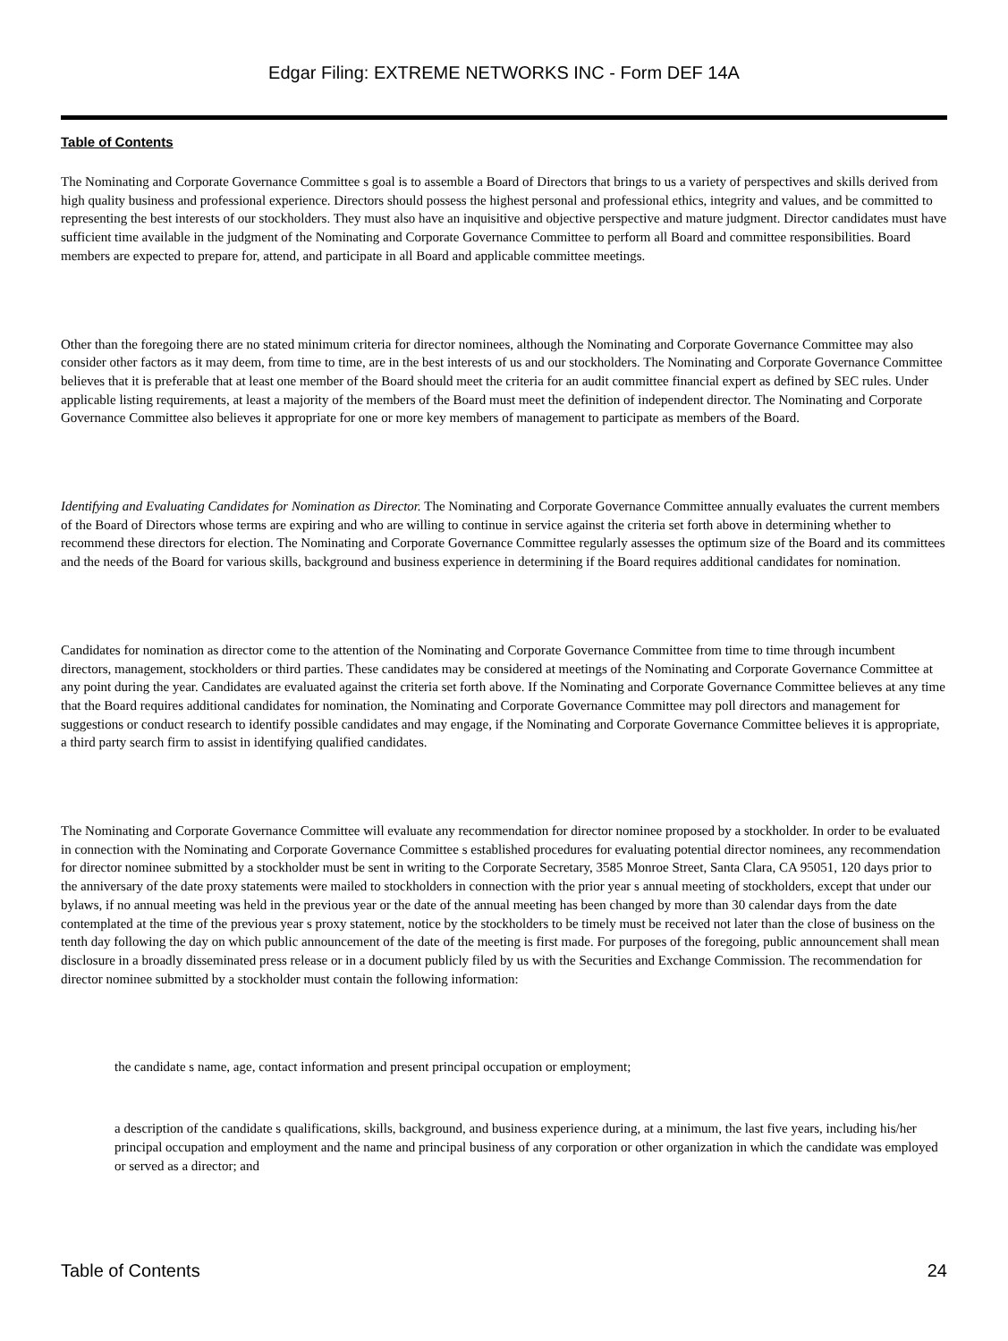Edgar Filing: EXTREME NETWORKS INC - Form DEF 14A
Table of Contents
The Nominating and Corporate Governance Committee s goal is to assemble a Board of Directors that brings to us a variety of perspectives and skills derived from high quality business and professional experience. Directors should possess the highest personal and professional ethics, integrity and values, and be committed to representing the best interests of our stockholders. They must also have an inquisitive and objective perspective and mature judgment. Director candidates must have sufficient time available in the judgment of the Nominating and Corporate Governance Committee to perform all Board and committee responsibilities. Board members are expected to prepare for, attend, and participate in all Board and applicable committee meetings.
Other than the foregoing there are no stated minimum criteria for director nominees, although the Nominating and Corporate Governance Committee may also consider other factors as it may deem, from time to time, are in the best interests of us and our stockholders. The Nominating and Corporate Governance Committee believes that it is preferable that at least one member of the Board should meet the criteria for an audit committee financial expert as defined by SEC rules. Under applicable listing requirements, at least a majority of the members of the Board must meet the definition of independent director. The Nominating and Corporate Governance Committee also believes it appropriate for one or more key members of management to participate as members of the Board.
Identifying and Evaluating Candidates for Nomination as Director. The Nominating and Corporate Governance Committee annually evaluates the current members of the Board of Directors whose terms are expiring and who are willing to continue in service against the criteria set forth above in determining whether to recommend these directors for election. The Nominating and Corporate Governance Committee regularly assesses the optimum size of the Board and its committees and the needs of the Board for various skills, background and business experience in determining if the Board requires additional candidates for nomination.
Candidates for nomination as director come to the attention of the Nominating and Corporate Governance Committee from time to time through incumbent directors, management, stockholders or third parties. These candidates may be considered at meetings of the Nominating and Corporate Governance Committee at any point during the year. Candidates are evaluated against the criteria set forth above. If the Nominating and Corporate Governance Committee believes at any time that the Board requires additional candidates for nomination, the Nominating and Corporate Governance Committee may poll directors and management for suggestions or conduct research to identify possible candidates and may engage, if the Nominating and Corporate Governance Committee believes it is appropriate, a third party search firm to assist in identifying qualified candidates.
The Nominating and Corporate Governance Committee will evaluate any recommendation for director nominee proposed by a stockholder. In order to be evaluated in connection with the Nominating and Corporate Governance Committee s established procedures for evaluating potential director nominees, any recommendation for director nominee submitted by a stockholder must be sent in writing to the Corporate Secretary, 3585 Monroe Street, Santa Clara, CA 95051, 120 days prior to the anniversary of the date proxy statements were mailed to stockholders in connection with the prior year s annual meeting of stockholders, except that under our bylaws, if no annual meeting was held in the previous year or the date of the annual meeting has been changed by more than 30 calendar days from the date contemplated at the time of the previous year s proxy statement, notice by the stockholders to be timely must be received not later than the close of business on the tenth day following the day on which public announcement of the date of the meeting is first made. For purposes of the foregoing, public announcement shall mean disclosure in a broadly disseminated press release or in a document publicly filed by us with the Securities and Exchange Commission. The recommendation for director nominee submitted by a stockholder must contain the following information:
the candidate s name, age, contact information and present principal occupation or employment;
a description of the candidate s qualifications, skills, background, and business experience during, at a minimum, the last five years, including his/her principal occupation and employment and the name and principal business of any corporation or other organization in which the candidate was employed or served as a director; and
Table of Contents 24